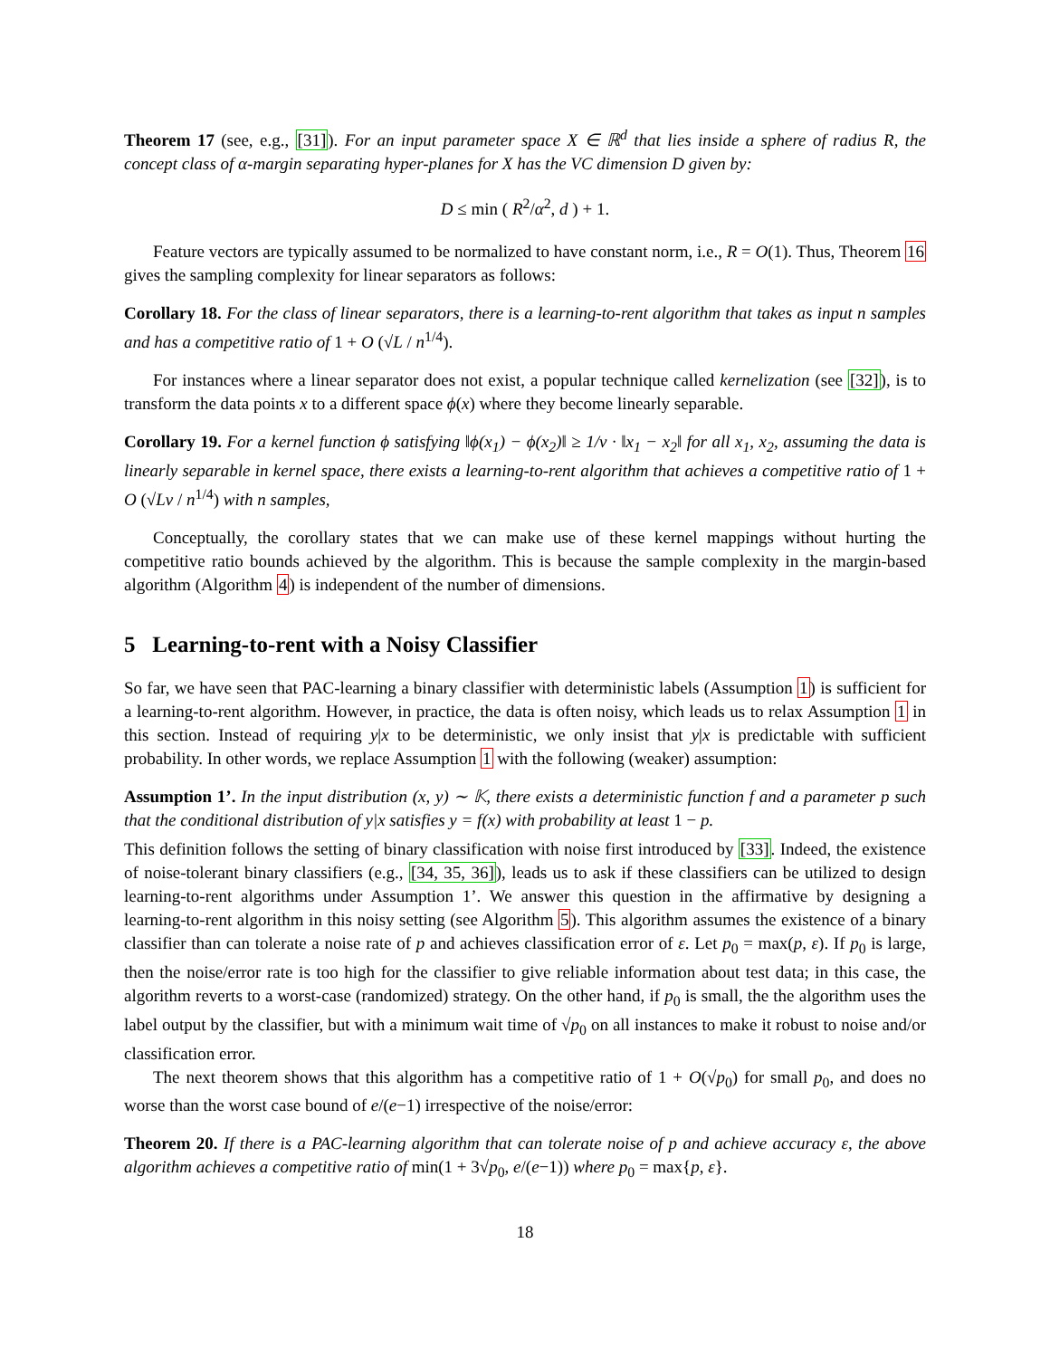Theorem 17 (see, e.g., [31]). For an input parameter space X ∈ ℝ<sup>d</sup> that lies inside a sphere of radius R, the concept class of α-margin separating hyper-planes for X has the VC dimension D given by:
D ≤ min ( R<sup>2</sup>/α<sup>2</sup>, d ) + 1.
Feature vectors are typically assumed to be normalized to have constant norm, i.e., R = O(1). Thus, Theorem 16 gives the sampling complexity for linear separators as follows:
Corollary 18. For the class of linear separators, there is a learning-to-rent algorithm that takes as input n samples and has a competitive ratio of 1 + O (√L / n<sup>1/4</sup>).
For instances where a linear separator does not exist, a popular technique called kernelization (see [32]), is to transform the data points x to a different space ϕ(x) where they become linearly separable.
Corollary 19. For a kernel function ϕ satisfying ‖ϕ(x<sub>1</sub>) − ϕ(x<sub>2</sub>)‖ ≥ 1/v · ‖x<sub>1</sub> − x<sub>2</sub>‖ for all x<sub>1</sub>, x<sub>2</sub>, assuming the data is linearly separable in kernel space, there exists a learning-to-rent algorithm that achieves a competitive ratio of 1 + O (√Lv / n<sup>1/4</sup>) with n samples,
Conceptually, the corollary states that we can make use of these kernel mappings without hurting the competitive ratio bounds achieved by the algorithm. This is because the sample complexity in the margin-based algorithm (Algorithm 4) is independent of the number of dimensions.
5 Learning-to-rent with a Noisy Classifier
So far, we have seen that PAC-learning a binary classifier with deterministic labels (Assumption 1) is sufficient for a learning-to-rent algorithm. However, in practice, the data is often noisy, which leads us to relax Assumption 1 in this section. Instead of requiring y|x to be deterministic, we only insist that y|x is predictable with sufficient probability. In other words, we replace Assumption 1 with the following (weaker) assumption:
Assumption 1’. In the input distribution (x, y) ∼ 𝕂, there exists a deterministic function f and a parameter p such that the conditional distribution of y|x satisfies y = f(x) with probability at least 1 − p.
This definition follows the setting of binary classification with noise first introduced by [33]. Indeed, the existence of noise-tolerant binary classifiers (e.g., [34, 35, 36]), leads us to ask if these classifiers can be utilized to design learning-to-rent algorithms under Assumption 1’. We answer this question in the affirmative by designing a learning-to-rent algorithm in this noisy setting (see Algorithm 5). This algorithm assumes the existence of a binary classifier than can tolerate a noise rate of p and achieves classification error of ε. Let p<sub>0</sub> = max(p, ε). If p<sub>0</sub> is large, then the noise/error rate is too high for the classifier to give reliable information about test data; in this case, the algorithm reverts to a worst-case (randomized) strategy. On the other hand, if p<sub>0</sub> is small, the the algorithm uses the label output by the classifier, but with a minimum wait time of √p<sub>0</sub> on all instances to make it robust to noise and/or classification error.
The next theorem shows that this algorithm has a competitive ratio of 1 + O(√p<sub>0</sub>) for small p<sub>0</sub>, and does no worse than the worst case bound of e/(e−1) irrespective of the noise/error:
Theorem 20. If there is a PAC-learning algorithm that can tolerate noise of p and achieve accuracy ε, the above algorithm achieves a competitive ratio of min(1 + 3√p<sub>0</sub>, e/(e−1)) where p<sub>0</sub> = max{p, ε}.
18